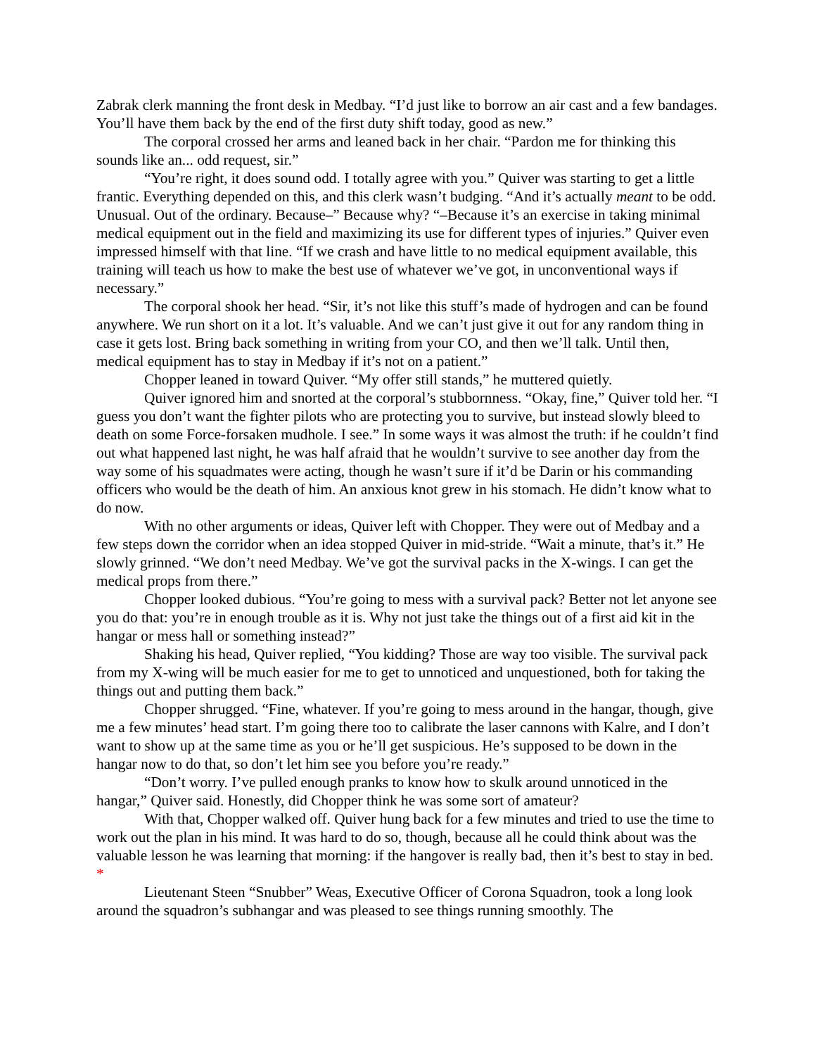Zabrak clerk manning the front desk in Medbay. “I’d just like to borrow an air cast and a few bandages. You’ll have them back by the end of the first duty shift today, good as new.”
The corporal crossed her arms and leaned back in her chair. “Pardon me for thinking this sounds like an... odd request, sir.”
“You’re right, it does sound odd. I totally agree with you.” Quiver was starting to get a little frantic. Everything depended on this, and this clerk wasn’t budging. “And it’s actually meant to be odd. Unusual. Out of the ordinary. Because–” Because why? “–Because it’s an exercise in taking minimal medical equipment out in the field and maximizing its use for different types of injuries.” Quiver even impressed himself with that line. “If we crash and have little to no medical equipment available, this training will teach us how to make the best use of whatever we’ve got, in unconventional ways if necessary.”
The corporal shook her head. “Sir, it’s not like this stuff’s made of hydrogen and can be found anywhere. We run short on it a lot. It’s valuable. And we can’t just give it out for any random thing in case it gets lost. Bring back something in writing from your CO, and then we’ll talk. Until then, medical equipment has to stay in Medbay if it’s not on a patient.”
Chopper leaned in toward Quiver. “My offer still stands,” he muttered quietly.
Quiver ignored him and snorted at the corporal’s stubbornness. “Okay, fine,” Quiver told her. “I guess you don’t want the fighter pilots who are protecting you to survive, but instead slowly bleed to death on some Force-forsaken mudhole. I see.” In some ways it was almost the truth: if he couldn’t find out what happened last night, he was half afraid that he wouldn’t survive to see another day from the way some of his squadmates were acting, though he wasn’t sure if it’d be Darin or his commanding officers who would be the death of him. An anxious knot grew in his stomach. He didn’t know what to do now.
With no other arguments or ideas, Quiver left with Chopper. They were out of Medbay and a few steps down the corridor when an idea stopped Quiver in mid-stride. “Wait a minute, that’s it.” He slowly grinned. “We don’t need Medbay. We’ve got the survival packs in the X-wings. I can get the medical props from there.”
Chopper looked dubious. “You’re going to mess with a survival pack? Better not let anyone see you do that: you’re in enough trouble as it is. Why not just take the things out of a first aid kit in the hangar or mess hall or something instead?”
Shaking his head, Quiver replied, “You kidding? Those are way too visible. The survival pack from my X-wing will be much easier for me to get to unnoticed and unquestioned, both for taking the things out and putting them back.”
Chopper shrugged. “Fine, whatever. If you’re going to mess around in the hangar, though, give me a few minutes’ head start. I’m going there too to calibrate the laser cannons with Kalre, and I don’t want to show up at the same time as you or he’ll get suspicious. He’s supposed to be down in the hangar now to do that, so don’t let him see you before you’re ready.”
“Don’t worry. I’ve pulled enough pranks to know how to skulk around unnoticed in the hangar,” Quiver said. Honestly, did Chopper think he was some sort of amateur?
With that, Chopper walked off. Quiver hung back for a few minutes and tried to use the time to work out the plan in his mind. It was hard to do so, though, because all he could think about was the valuable lesson he was learning that morning: if the hangover is really bad, then it’s best to stay in bed.
*
Lieutenant Steen “Snubber” Weas, Executive Officer of Corona Squadron, took a long look around the squadron’s subhangar and was pleased to see things running smoothly. The